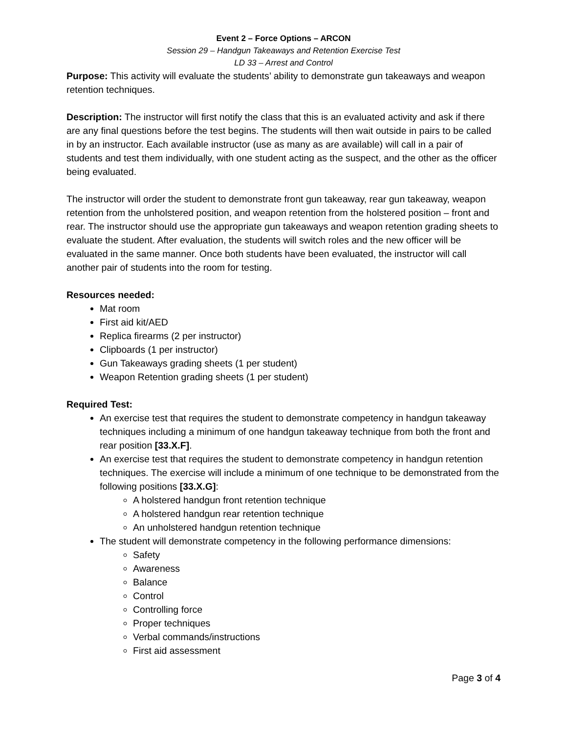Event 2 – Force Options – ARCON
Session 29 – Handgun Takeaways and Retention Exercise Test
LD 33 – Arrest and Control
Purpose: This activity will evaluate the students’ ability to demonstrate gun takeaways and weapon retention techniques.
Description: The instructor will first notify the class that this is an evaluated activity and ask if there are any final questions before the test begins. The students will then wait outside in pairs to be called in by an instructor. Each available instructor (use as many as are available) will call in a pair of students and test them individually, with one student acting as the suspect, and the other as the officer being evaluated.
The instructor will order the student to demonstrate front gun takeaway, rear gun takeaway, weapon retention from the unholstered position, and weapon retention from the holstered position – front and rear. The instructor should use the appropriate gun takeaways and weapon retention grading sheets to evaluate the student. After evaluation, the students will switch roles and the new officer will be evaluated in the same manner. Once both students have been evaluated, the instructor will call another pair of students into the room for testing.
Resources needed:
Mat room
First aid kit/AED
Replica firearms (2 per instructor)
Clipboards (1 per instructor)
Gun Takeaways grading sheets (1 per student)
Weapon Retention grading sheets (1 per student)
Required Test:
An exercise test that requires the student to demonstrate competency in handgun takeaway techniques including a minimum of one handgun takeaway technique from both the front and rear position [33.X.F].
An exercise test that requires the student to demonstrate competency in handgun retention techniques. The exercise will include a minimum of one technique to be demonstrated from the following positions [33.X.G]:
A holstered handgun front retention technique
A holstered handgun rear retention technique
An unholstered handgun retention technique
The student will demonstrate competency in the following performance dimensions:
Safety
Awareness
Balance
Control
Controlling force
Proper techniques
Verbal commands/instructions
First aid assessment
Page 3 of 4